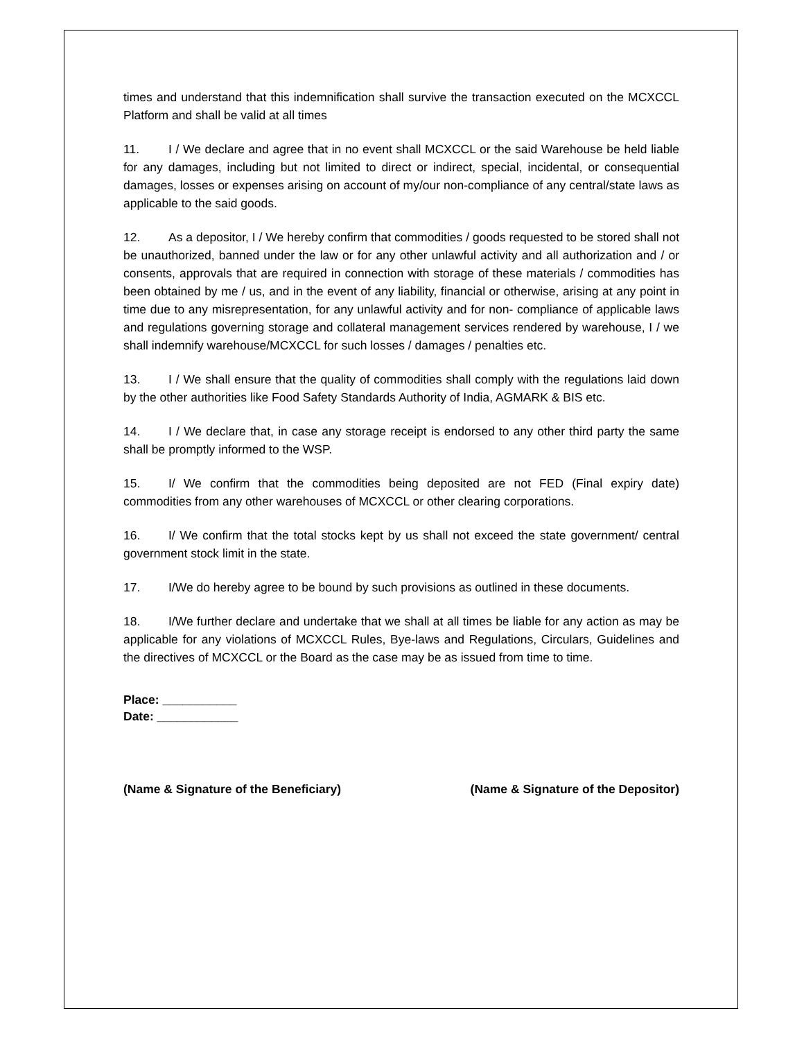times and understand that this indemnification shall survive the transaction executed on the MCXCCL Platform and shall be valid at all times
11. I / We declare and agree that in no event shall MCXCCL or the said Warehouse be held liable for any damages, including but not limited to direct or indirect, special, incidental, or consequential damages, losses or expenses arising on account of my/our non-compliance of any central/state laws as applicable to the said goods.
12. As a depositor, I / We hereby confirm that commodities / goods requested to be stored shall not be unauthorized, banned under the law or for any other unlawful activity and all authorization and / or consents, approvals that are required in connection with storage of these materials / commodities has been obtained by me / us, and in the event of any liability, financial or otherwise, arising at any point in time due to any misrepresentation, for any unlawful activity and for non- compliance of applicable laws and regulations governing storage and collateral management services rendered by warehouse, I / we shall indemnify warehouse/MCXCCL for such losses / damages / penalties etc.
13. I / We shall ensure that the quality of commodities shall comply with the regulations laid down by the other authorities like Food Safety Standards Authority of India, AGMARK & BIS etc.
14. I / We declare that, in case any storage receipt is endorsed to any other third party the same shall be promptly informed to the WSP.
15. I/ We confirm that the commodities being deposited are not FED (Final expiry date) commodities from any other warehouses of MCXCCL or other clearing corporations.
16. I/ We confirm that the total stocks kept by us shall not exceed the state government/ central government stock limit in the state.
17. I/We do hereby agree to be bound by such provisions as outlined in these documents.
18. I/We further declare and undertake that we shall at all times be liable for any action as may be applicable for any violations of MCXCCL Rules, Bye-laws and Regulations, Circulars, Guidelines and the directives of MCXCCL or the Board as the case may be as issued from time to time.
Place: ___________
Date: ____________
(Name & Signature of the Beneficiary) (Name & Signature of the Depositor)